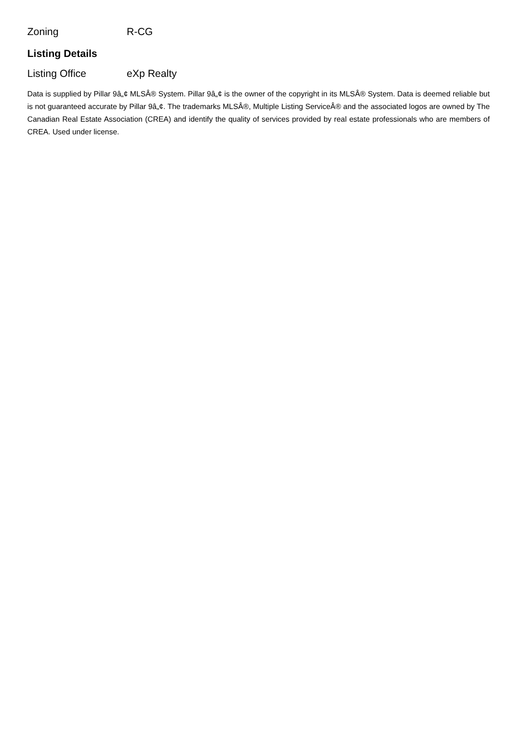| Zoning | R-CG |
Listing Details
| Listing Office | eXp Realty |
Data is supplied by Pillar 9â„¢ MLSÂ® System. Pillar 9â„¢ is the owner of the copyright in its MLSÂ® System. Data is deemed reliable but is not guaranteed accurate by Pillar 9â„¢. The trademarks MLSÂ®, Multiple Listing ServiceÂ® and the associated logos are owned by The Canadian Real Estate Association (CREA) and identify the quality of services provided by real estate professionals who are members of CREA. Used under license.